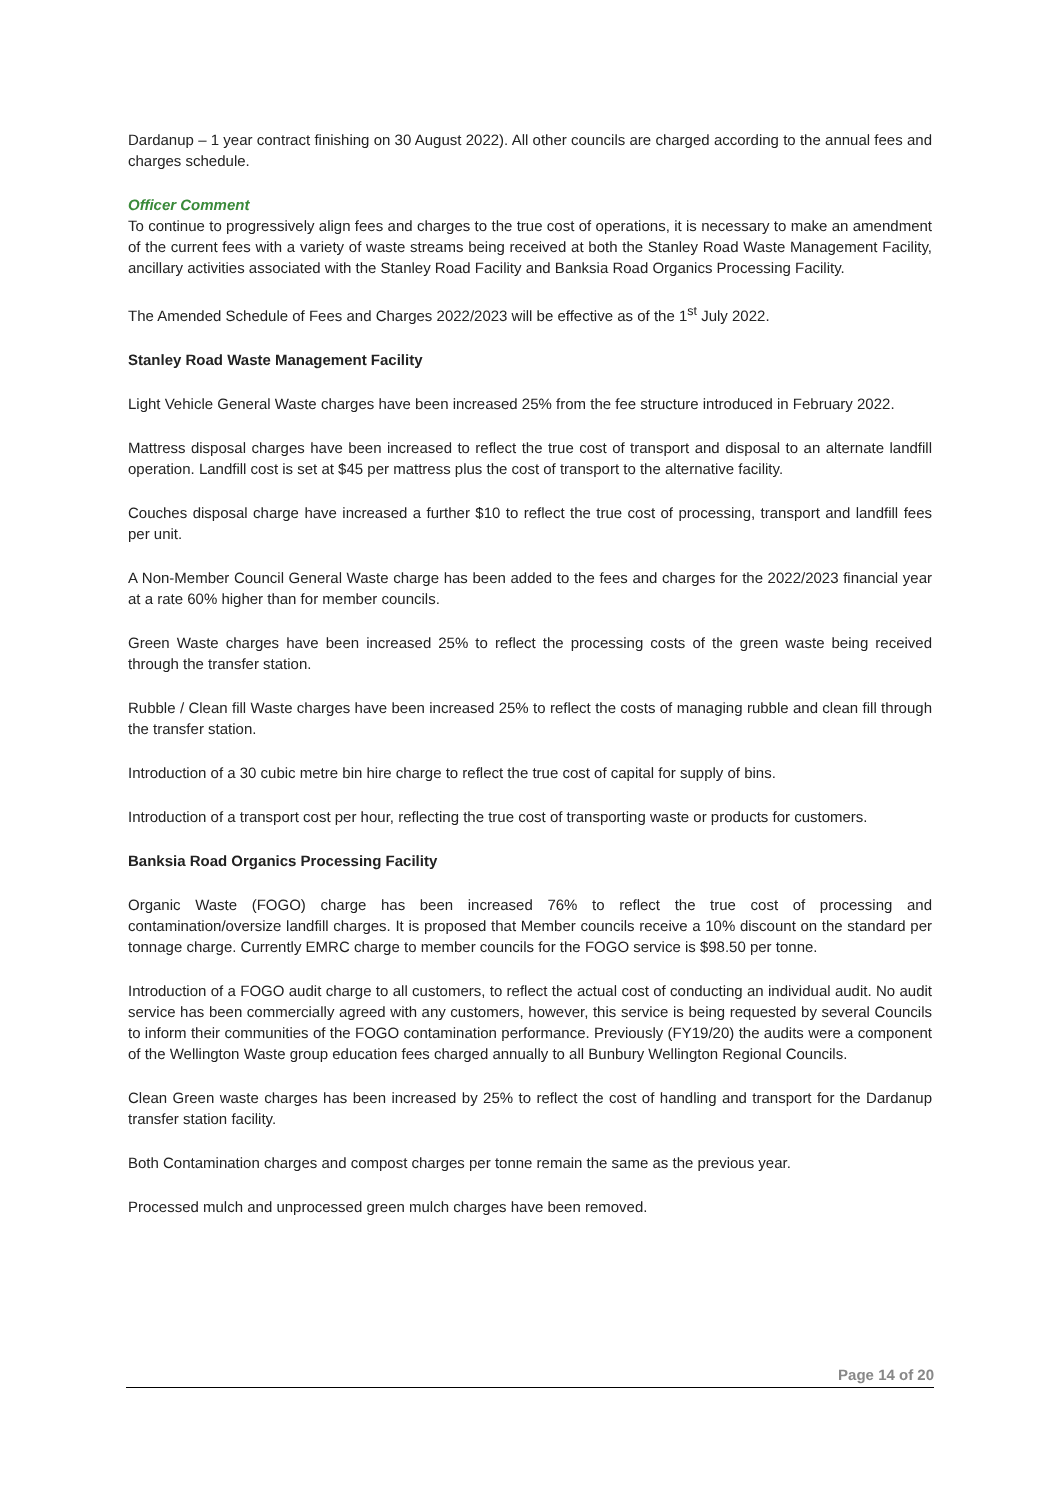Dardanup – 1 year contract finishing on 30 August 2022). All other councils are charged according to the annual fees and charges schedule.
Officer Comment
To continue to progressively align fees and charges to the true cost of operations, it is necessary to make an amendment of the current fees with a variety of waste streams being received at both the Stanley Road Waste Management Facility, ancillary activities associated with the Stanley Road Facility and Banksia Road Organics Processing Facility.
The Amended Schedule of Fees and Charges 2022/2023 will be effective as of the 1<sup>st</sup> July 2022.
Stanley Road Waste Management Facility
Light Vehicle General Waste charges have been increased 25% from the fee structure introduced in February 2022.
Mattress disposal charges have been increased to reflect the true cost of transport and disposal to an alternate landfill operation. Landfill cost is set at $45 per mattress plus the cost of transport to the alternative facility.
Couches disposal charge have increased a further $10 to reflect the true cost of processing, transport and landfill fees per unit.
A Non-Member Council General Waste charge has been added to the fees and charges for the 2022/2023 financial year at a rate 60% higher than for member councils.
Green Waste charges have been increased 25% to reflect the processing costs of the green waste being received through the transfer station.
Rubble / Clean fill Waste charges have been increased 25% to reflect the costs of managing rubble and clean fill through the transfer station.
Introduction of a 30 cubic metre bin hire charge to reflect the true cost of capital for supply of bins.
Introduction of a transport cost per hour, reflecting the true cost of transporting waste or products for customers.
Banksia Road Organics Processing Facility
Organic Waste (FOGO) charge has been increased 76% to reflect the true cost of processing and contamination/oversize landfill charges. It is proposed that Member councils receive a 10% discount on the standard per tonnage charge. Currently EMRC charge to member councils for the FOGO service is $98.50 per tonne.
Introduction of a FOGO audit charge to all customers, to reflect the actual cost of conducting an individual audit. No audit service has been commercially agreed with any customers, however, this service is being requested by several Councils to inform their communities of the FOGO contamination performance. Previously (FY19/20) the audits were a component of the Wellington Waste group education fees charged annually to all Bunbury Wellington Regional Councils.
Clean Green waste charges has been increased by 25% to reflect the cost of handling and transport for the Dardanup transfer station facility.
Both Contamination charges and compost charges per tonne remain the same as the previous year.
Processed mulch and unprocessed green mulch charges have been removed.
Page 14 of 20